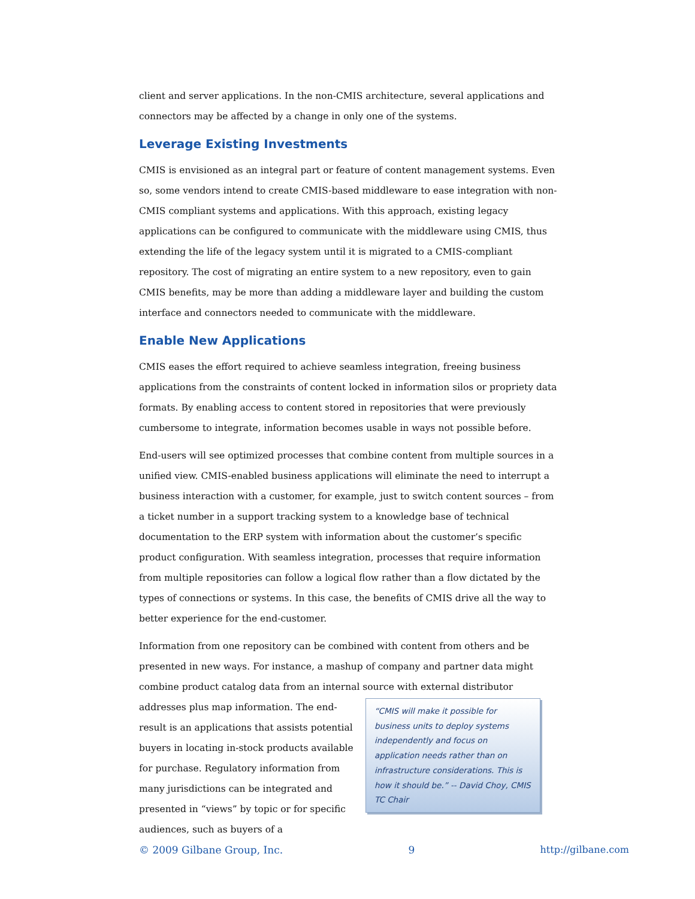client and server applications. In the non-CMIS architecture, several applications and connectors may be affected by a change in only one of the systems.
Leverage Existing Investments
CMIS is envisioned as an integral part or feature of content management systems. Even so, some vendors intend to create CMIS-based middleware to ease integration with non-CMIS compliant systems and applications. With this approach, existing legacy applications can be configured to communicate with the middleware using CMIS, thus extending the life of the legacy system until it is migrated to a CMIS-compliant repository. The cost of migrating an entire system to a new repository, even to gain CMIS benefits, may be more than adding a middleware layer and building the custom interface and connectors needed to communicate with the middleware.
Enable New Applications
CMIS eases the effort required to achieve seamless integration, freeing business applications from the constraints of content locked in information silos or propriety data formats. By enabling access to content stored in repositories that were previously cumbersome to integrate, information becomes usable in ways not possible before.
End-users will see optimized processes that combine content from multiple sources in a unified view. CMIS-enabled business applications will eliminate the need to interrupt a business interaction with a customer, for example, just to switch content sources – from a ticket number in a support tracking system to a knowledge base of technical documentation to the ERP system with information about the customer’s specific product configuration. With seamless integration, processes that require information from multiple repositories can follow a logical flow rather than a flow dictated by the types of connections or systems. In this case, the benefits of CMIS drive all the way to better experience for the end-customer.
Information from one repository can be combined with content from others and be presented in new ways. For instance, a mashup of company and partner data might combine product catalog data from an internal source with external distributor addresses plus map “CMIS will make it possible for business units to deploy systems independently and focus on application needs rather than on infrastructure considerations. This is how it should be.” -- David Choy, CMIS TC Chair information. The end-result is an applications that assists potential buyers in locating in-stock products available for purchase. Regulatory information from many jurisdictions can be integrated and presented in “views” by topic or for specific audiences, such as buyers of a
© 2009 Gilbane Group, Inc. 9 http://gilbane.com